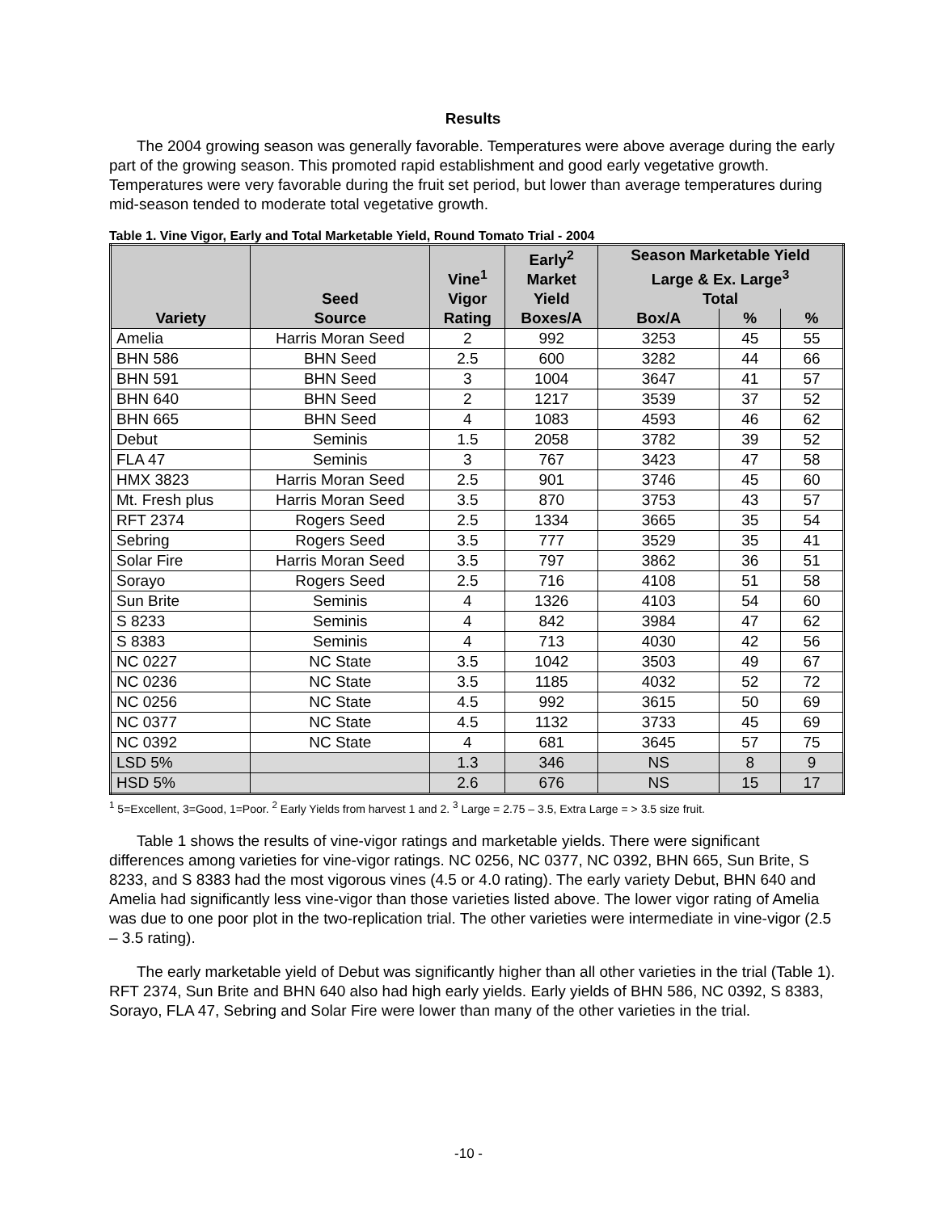Results
The 2004 growing season was generally favorable. Temperatures were above average during the early part of the growing season. This promoted rapid establishment and good early vegetative growth. Temperatures were very favorable during the fruit set period, but lower than average temperatures during mid-season tended to moderate total vegetative growth.
Table 1. Vine Vigor, Early and Total Marketable Yield, Round Tomato Trial - 2004
| Variety | Seed Source | Vine<sup>1</sup> Vigor Rating | Early<sup>2</sup> Market Yield Boxes/A | Season Marketable Yield Large & Ex. Large<sup>3</sup> Total | | |
| --- | --- | --- | --- | --- | --- | --- |
| | | | | Box/A | % | % |
| Amelia | Harris Moran Seed | 2 | 992 | 3253 | 45 | 55 |
| BHN 586 | BHN Seed | 2.5 | 600 | 3282 | 44 | 66 |
| BHN 591 | BHN Seed | 3 | 1004 | 3647 | 41 | 57 |
| BHN 640 | BHN Seed | 2 | 1217 | 3539 | 37 | 52 |
| BHN 665 | BHN Seed | 4 | 1083 | 4593 | 46 | 62 |
| Debut | Seminis | 1.5 | 2058 | 3782 | 39 | 52 |
| FLA 47 | Seminis | 3 | 767 | 3423 | 47 | 58 |
| HMX 3823 | Harris Moran Seed | 2.5 | 901 | 3746 | 45 | 60 |
| Mt. Fresh plus | Harris Moran Seed | 3.5 | 870 | 3753 | 43 | 57 |
| RFT 2374 | Rogers Seed | 2.5 | 1334 | 3665 | 35 | 54 |
| Sebring | Rogers Seed | 3.5 | 777 | 3529 | 35 | 41 |
| Solar Fire | Harris Moran Seed | 3.5 | 797 | 3862 | 36 | 51 |
| Sorayo | Rogers Seed | 2.5 | 716 | 4108 | 51 | 58 |
| Sun Brite | Seminis | 4 | 1326 | 4103 | 54 | 60 |
| S 8233 | Seminis | 4 | 842 | 3984 | 47 | 62 |
| S 8383 | Seminis | 4 | 713 | 4030 | 42 | 56 |
| NC 0227 | NC State | 3.5 | 1042 | 3503 | 49 | 67 |
| NC 0236 | NC State | 3.5 | 1185 | 4032 | 52 | 72 |
| NC 0256 | NC State | 4.5 | 992 | 3615 | 50 | 69 |
| NC 0377 | NC State | 4.5 | 1132 | 3733 | 45 | 69 |
| NC 0392 | NC State | 4 | 681 | 3645 | 57 | 75 |
| LSD 5% | | 1.3 | 346 | NS | 8 | 9 |
| HSD 5% | | 2.6 | 676 | NS | 15 | 17 |
<sup>1</sup> 5=Excellent, 3=Good, 1=Poor. <sup>2</sup> Early Yields from harvest 1 and 2. <sup>3</sup> Large = 2.75 – 3.5, Extra Large = > 3.5 size fruit.
Table 1 shows the results of vine-vigor ratings and marketable yields. There were significant differences among varieties for vine-vigor ratings. NC 0256, NC 0377, NC 0392, BHN 665, Sun Brite, S 8233, and S 8383 had the most vigorous vines (4.5 or 4.0 rating). The early variety Debut, BHN 640 and Amelia had significantly less vine-vigor than those varieties listed above. The lower vigor rating of Amelia was due to one poor plot in the two-replication trial. The other varieties were intermediate in vine-vigor (2.5 – 3.5 rating).
The early marketable yield of Debut was significantly higher than all other varieties in the trial (Table 1). RFT 2374, Sun Brite and BHN 640 also had high early yields. Early yields of BHN 586, NC 0392, S 8383, Sorayo, FLA 47, Sebring and Solar Fire were lower than many of the other varieties in the trial.
-10 -